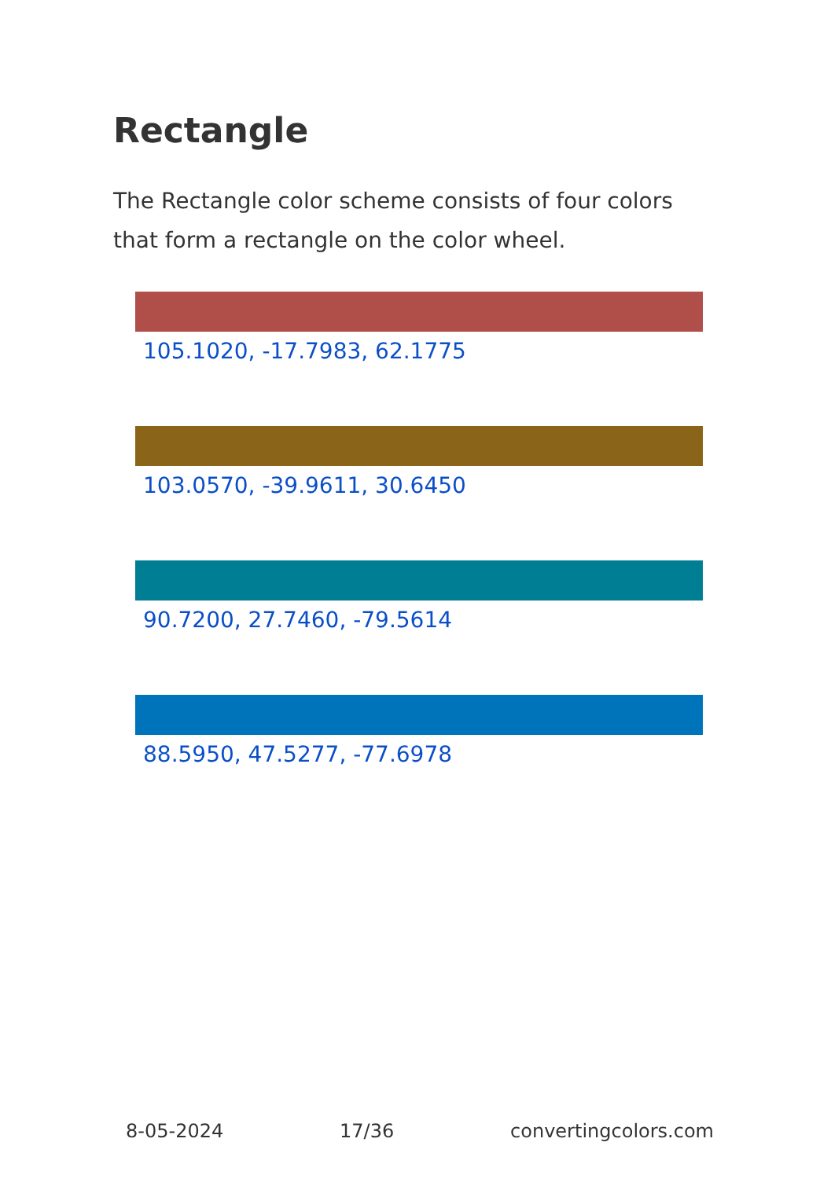Rectangle
The Rectangle color scheme consists of four colors that form a rectangle on the color wheel.
105.1020, -17.7983, 62.1775
103.0570, -39.9611, 30.6450
90.7200, 27.7460, -79.5614
88.5950, 47.5277, -77.6978
8-05-2024 17/36 convertingcolors.com